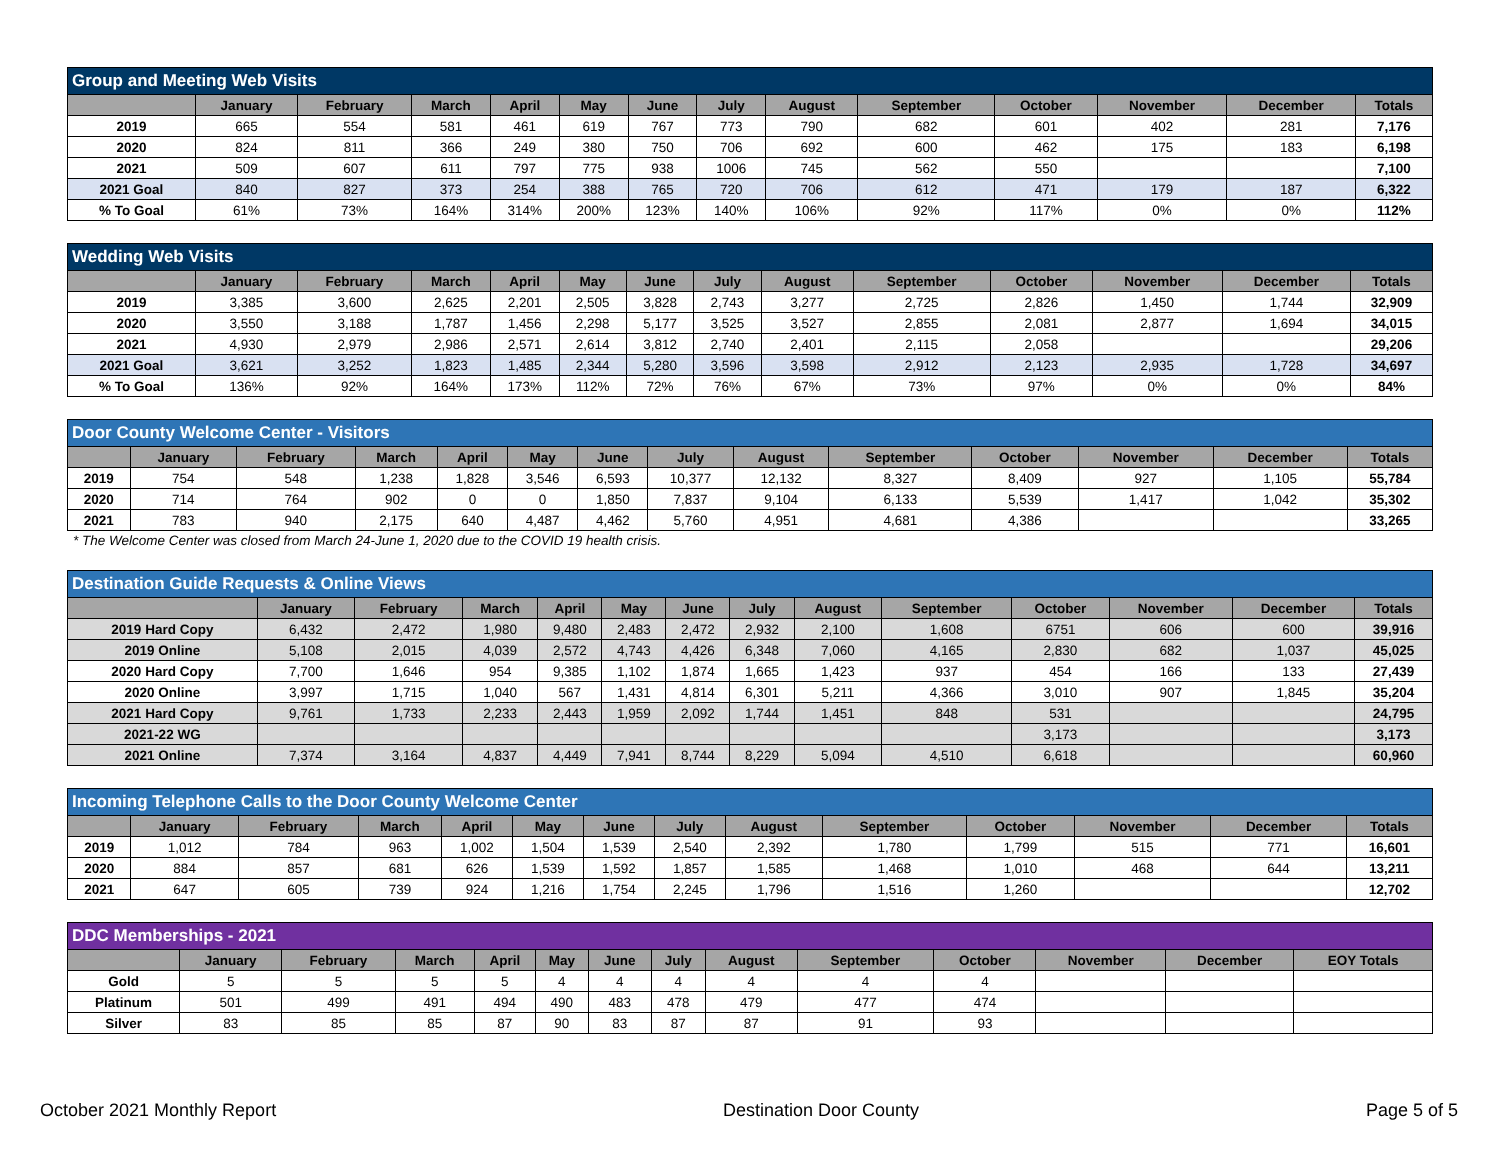| Group and Meeting Web Visits | | | | | | | | | | | | | |
| --- | --- | --- | --- | --- | --- | --- | --- | --- | --- | --- | --- | --- | --- |
| | January | February | March | April | May | June | July | August | September | October | November | December | Totals |
| 2019 | 665 | 554 | 581 | 461 | 619 | 767 | 773 | 790 | 682 | 601 | 402 | 281 | 7,176 |
| 2020 | 824 | 811 | 366 | 249 | 380 | 750 | 706 | 692 | 600 | 462 | 175 | 183 | 6,198 |
| 2021 | 509 | 607 | 611 | 797 | 775 | 938 | 1006 | 745 | 562 | 550 | | | 7,100 |
| 2021 Goal | 840 | 827 | 373 | 254 | 388 | 765 | 720 | 706 | 612 | 471 | 179 | 187 | 6,322 |
| % To Goal | 61% | 73% | 164% | 314% | 200% | 123% | 140% | 106% | 92% | 117% | 0% | 0% | 112% |
| Wedding Web Visits | | | | | | | | | | | | | |
| --- | --- | --- | --- | --- | --- | --- | --- | --- | --- | --- | --- | --- | --- |
| | January | February | March | April | May | June | July | August | September | October | November | December | Totals |
| 2019 | 3,385 | 3,600 | 2,625 | 2,201 | 2,505 | 3,828 | 2,743 | 3,277 | 2,725 | 2,826 | 1,450 | 1,744 | 32,909 |
| 2020 | 3,550 | 3,188 | 1,787 | 1,456 | 2,298 | 5,177 | 3,525 | 3,527 | 2,855 | 2,081 | 2,877 | 1,694 | 34,015 |
| 2021 | 4,930 | 2,979 | 2,986 | 2,571 | 2,614 | 3,812 | 2,740 | 2,401 | 2,115 | 2,058 | | | 29,206 |
| 2021 Goal | 3,621 | 3,252 | 1,823 | 1,485 | 2,344 | 5,280 | 3,596 | 3,598 | 2,912 | 2,123 | 2,935 | 1,728 | 34,697 |
| % To Goal | 136% | 92% | 164% | 173% | 112% | 72% | 76% | 67% | 73% | 97% | 0% | 0% | 84% |
| Door County Welcome Center - Visitors | | | | | | | | | | | | | |
| --- | --- | --- | --- | --- | --- | --- | --- | --- | --- | --- | --- | --- | --- |
| | January | February | March | April | May | June | July | August | September | October | November | December | Totals |
| 2019 | 754 | 548 | 1,238 | 1,828 | 3,546 | 6,593 | 10,377 | 12,132 | 8,327 | 8,409 | 927 | 1,105 | 55,784 |
| 2020 | 714 | 764 | 902 | 0 | 0 | 1,850 | 7,837 | 9,104 | 6,133 | 5,539 | 1,417 | 1,042 | 35,302 |
| 2021 | 783 | 940 | 2,175 | 640 | 4,487 | 4,462 | 5,760 | 4,951 | 4,681 | 4,386 | | | 33,265 |
* The Welcome Center was closed from March 24-June 1, 2020 due to the COVID 19 health crisis.
| Destination Guide Requests & Online Views | | | | | | | | | | | | | |
| --- | --- | --- | --- | --- | --- | --- | --- | --- | --- | --- | --- | --- | --- |
| | January | February | March | April | May | June | July | August | September | October | November | December | Totals |
| 2019 Hard Copy | 6,432 | 2,472 | 1,980 | 9,480 | 2,483 | 2,472 | 2,932 | 2,100 | 1,608 | 6751 | 606 | 600 | 39,916 |
| 2019 Online | 5,108 | 2,015 | 4,039 | 2,572 | 4,743 | 4,426 | 6,348 | 7,060 | 4,165 | 2,830 | 682 | 1,037 | 45,025 |
| 2020 Hard Copy | 7,700 | 1,646 | 954 | 9,385 | 1,102 | 1,874 | 1,665 | 1,423 | 937 | 454 | 166 | 133 | 27,439 |
| 2020 Online | 3,997 | 1,715 | 1,040 | 567 | 1,431 | 4,814 | 6,301 | 5,211 | 4,366 | 3,010 | 907 | 1,845 | 35,204 |
| 2021 Hard Copy | 9,761 | 1,733 | 2,233 | 2,443 | 1,959 | 2,092 | 1,744 | 1,451 | 848 | 531 | | | 24,795 |
| 2021-22 WG | | | | | | | | | | 3,173 | | | 3,173 |
| 2021 Online | 7,374 | 3,164 | 4,837 | 4,449 | 7,941 | 8,744 | 8,229 | 5,094 | 4,510 | 6,618 | | | 60,960 |
| Incoming Telephone Calls to the Door County Welcome Center | | | | | | | | | | | | | |
| --- | --- | --- | --- | --- | --- | --- | --- | --- | --- | --- | --- | --- | --- |
| | January | February | March | April | May | June | July | August | September | October | November | December | Totals |
| 2019 | 1,012 | 784 | 963 | 1,002 | 1,504 | 1,539 | 2,540 | 2,392 | 1,780 | 1,799 | 515 | 771 | 16,601 |
| 2020 | 884 | 857 | 681 | 626 | 1,539 | 1,592 | 1,857 | 1,585 | 1,468 | 1,010 | 468 | 644 | 13,211 |
| 2021 | 647 | 605 | 739 | 924 | 1,216 | 1,754 | 2,245 | 1,796 | 1,516 | 1,260 | | | 12,702 |
| DDC Memberships - 2021 | | | | | | | | | | | | | |
| --- | --- | --- | --- | --- | --- | --- | --- | --- | --- | --- | --- | --- | --- |
| | January | February | March | April | May | June | July | August | September | October | November | December | EOY Totals |
| Gold | 5 | 5 | 5 | 5 | 4 | 4 | 4 | 4 | 4 | 4 | | | |
| Platinum | 501 | 499 | 491 | 494 | 490 | 483 | 478 | 479 | 477 | 474 | | | |
| Silver | 83 | 85 | 85 | 87 | 90 | 83 | 87 | 87 | 91 | 93 | | | |
October 2021 Monthly Report Destination Door County Page 5 of 5